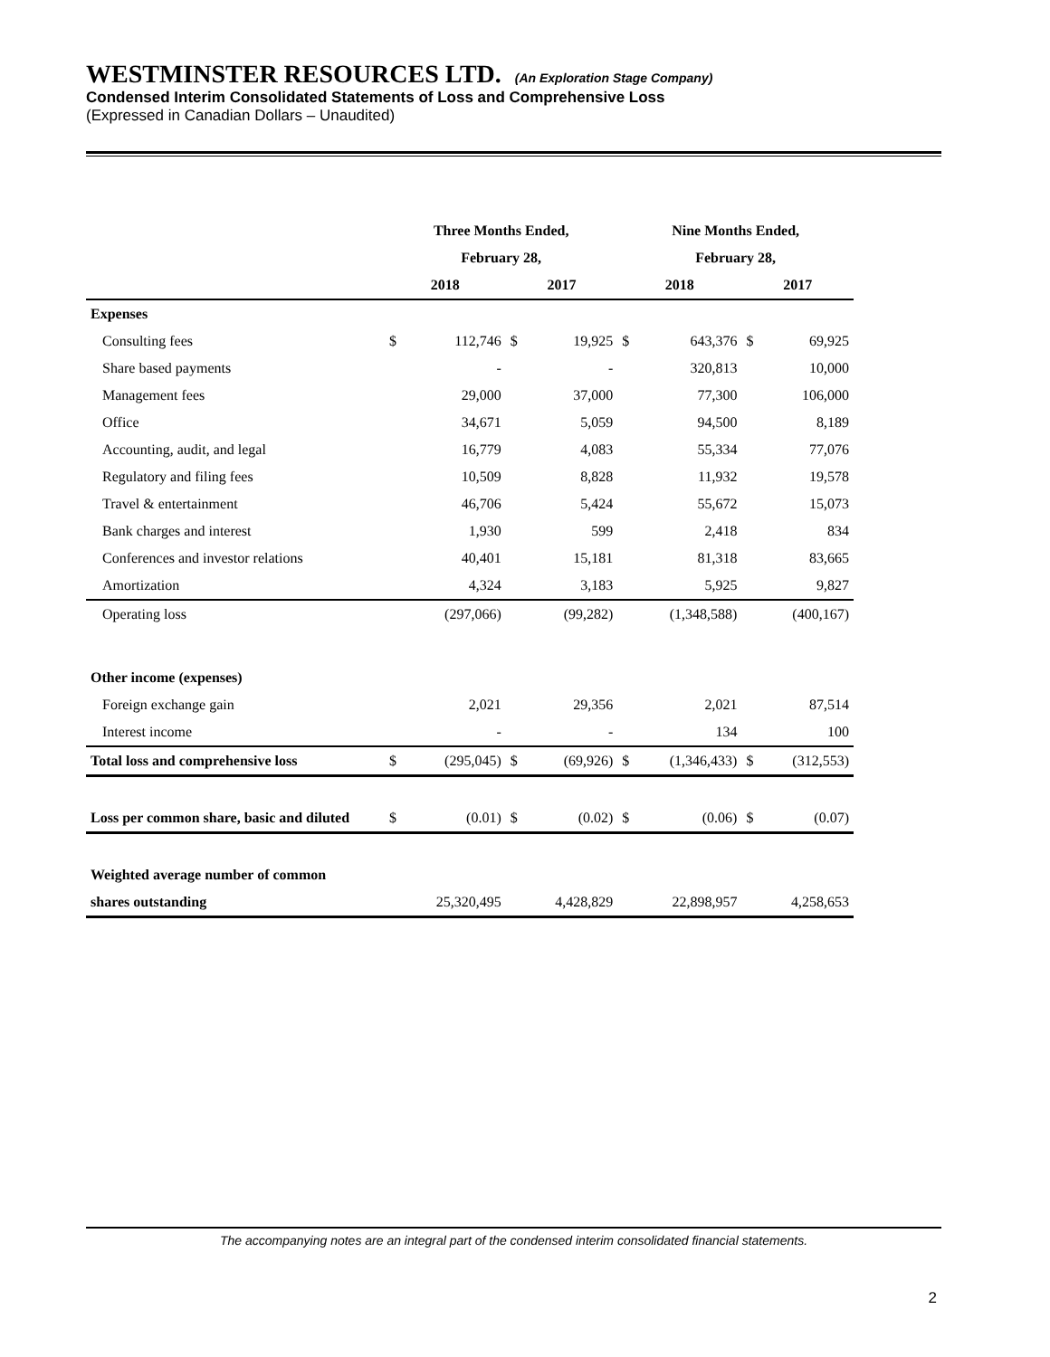WESTMINSTER RESOURCES LTD. (An Exploration Stage Company)
Condensed Interim Consolidated Statements of Loss and Comprehensive Loss
(Expressed in Canadian Dollars – Unaudited)
| | Three Months Ended, | | | | Nine Months Ended, | | | |
| --- | --- | --- | --- | --- | --- | --- | --- | --- |
| | February 28, | | | | February 28, | | | |
| | 2018 | | 2017 | | 2018 | | 2017 | |
| Expenses | | | | | | | | |
| Consulting fees | $ | 112,746 | $ | 19,925 | $ | 643,376 | $ | 69,925 |
| Share based payments | | - | | - | | 320,813 | | 10,000 |
| Management fees | | 29,000 | | 37,000 | | 77,300 | | 106,000 |
| Office | | 34,671 | | 5,059 | | 94,500 | | 8,189 |
| Accounting, audit, and legal | | 16,779 | | 4,083 | | 55,334 | | 77,076 |
| Regulatory and filing fees | | 10,509 | | 8,828 | | 11,932 | | 19,578 |
| Travel & entertainment | | 46,706 | | 5,424 | | 55,672 | | 15,073 |
| Bank charges and interest | | 1,930 | | 599 | | 2,418 | | 834 |
| Conferences and investor relations | | 40,401 | | 15,181 | | 81,318 | | 83,665 |
| Amortization | | 4,324 | | 3,183 | | 5,925 | | 9,827 |
| Operating loss | | (297,066) | | (99,282) | | (1,348,588) | | (400,167) |
| Other income (expenses) | | | | | | | | |
| Foreign exchange gain | | 2,021 | | 29,356 | | 2,021 | | 87,514 |
| Interest income | | - | | - | | 134 | | 100 |
| Total loss and comprehensive loss | $ | (295,045) | $ | (69,926) | $ | (1,346,433) | $ | (312,553) |
| Loss per common share, basic and diluted | $ | (0.01) | $ | (0.02) | $ | (0.06) | $ | (0.07) |
| Weighted average number of common | | | | | | | | |
| shares outstanding | | 25,320,495 | | 4,428,829 | | 22,898,957 | | 4,258,653 |
The accompanying notes are an integral part of the condensed interim consolidated financial statements.
2